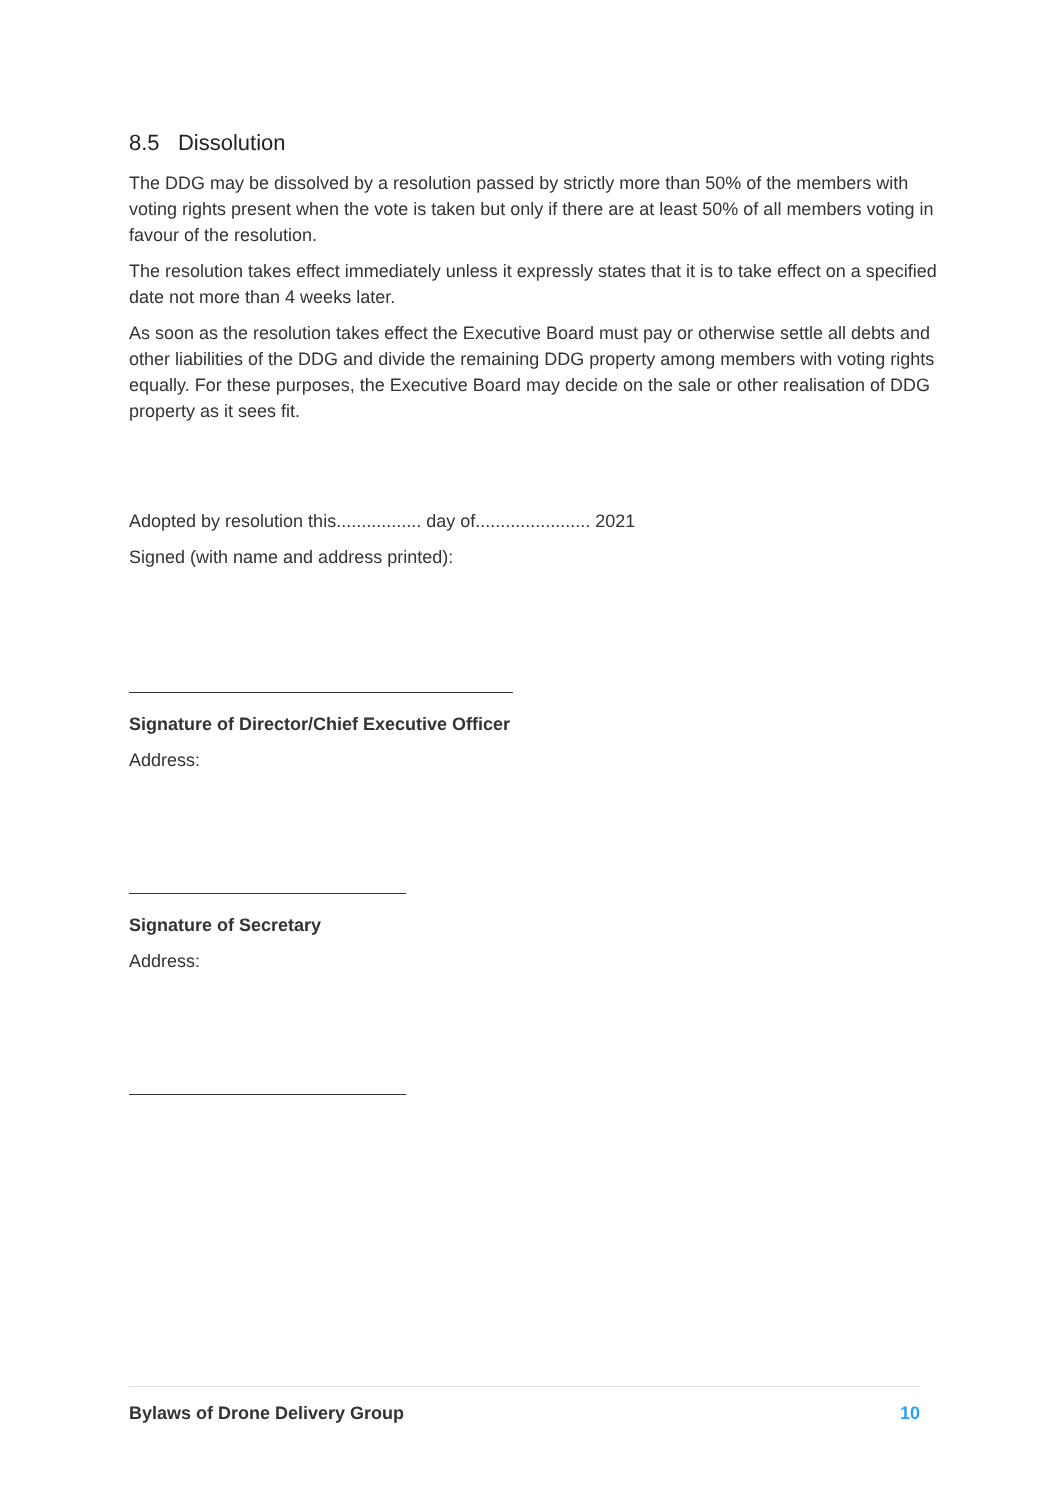8.5 Dissolution
The DDG may be dissolved by a resolution passed by strictly more than 50% of the members with voting rights present when the vote is taken but only if there are at least 50% of all members voting in favour of the resolution.
The resolution takes effect immediately unless it expressly states that it is to take effect on a specified date not more than 4 weeks later.
As soon as the resolution takes effect the Executive Board must pay or otherwise settle all debts and other liabilities of the DDG and divide the remaining DDG property among members with voting rights equally. For these purposes, the Executive Board may decide on the sale or other realisation of DDG property as it sees fit.
Adopted by resolution this................. day of....................... 2021
Signed (with name and address printed):
Signature of Director/Chief Executive Officer
Address:
Signature of Secretary
Address:
Bylaws of Drone Delivery Group 10